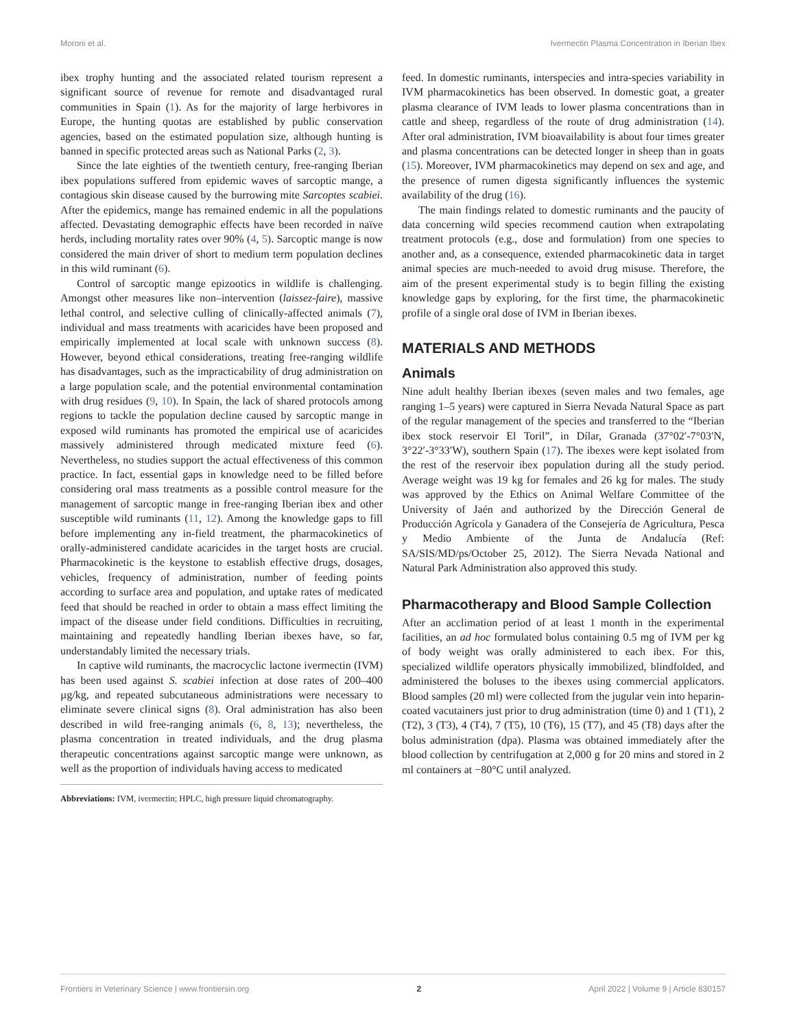Moroni et al. Ivermectin Plasma Concentration in Iberian Ibex
ibex trophy hunting and the associated related tourism represent a significant source of revenue for remote and disadvantaged rural communities in Spain (1). As for the majority of large herbivores in Europe, the hunting quotas are established by public conservation agencies, based on the estimated population size, although hunting is banned in specific protected areas such as National Parks (2, 3).
Since the late eighties of the twentieth century, free-ranging Iberian ibex populations suffered from epidemic waves of sarcoptic mange, a contagious skin disease caused by the burrowing mite Sarcoptes scabiei. After the epidemics, mange has remained endemic in all the populations affected. Devastating demographic effects have been recorded in naïve herds, including mortality rates over 90% (4, 5). Sarcoptic mange is now considered the main driver of short to medium term population declines in this wild ruminant (6).
Control of sarcoptic mange epizootics in wildlife is challenging. Amongst other measures like non–intervention (laissez-faire), massive lethal control, and selective culling of clinically-affected animals (7), individual and mass treatments with acaricides have been proposed and empirically implemented at local scale with unknown success (8). However, beyond ethical considerations, treating free-ranging wildlife has disadvantages, such as the impracticability of drug administration on a large population scale, and the potential environmental contamination with drug residues (9, 10). In Spain, the lack of shared protocols among regions to tackle the population decline caused by sarcoptic mange in exposed wild ruminants has promoted the empirical use of acaricides massively administered through medicated mixture feed (6). Nevertheless, no studies support the actual effectiveness of this common practice. In fact, essential gaps in knowledge need to be filled before considering oral mass treatments as a possible control measure for the management of sarcoptic mange in free-ranging Iberian ibex and other susceptible wild ruminants (11, 12). Among the knowledge gaps to fill before implementing any in-field treatment, the pharmacokinetics of orally-administered candidate acaricides in the target hosts are crucial. Pharmacokinetic is the keystone to establish effective drugs, dosages, vehicles, frequency of administration, number of feeding points according to surface area and population, and uptake rates of medicated feed that should be reached in order to obtain a mass effect limiting the impact of the disease under field conditions. Difficulties in recruiting, maintaining and repeatedly handling Iberian ibexes have, so far, understandably limited the necessary trials.
In captive wild ruminants, the macrocyclic lactone ivermectin (IVM) has been used against S. scabiei infection at dose rates of 200–400 µg/kg, and repeated subcutaneous administrations were necessary to eliminate severe clinical signs (8). Oral administration has also been described in wild free-ranging animals (6, 8, 13); nevertheless, the plasma concentration in treated individuals, and the drug plasma therapeutic concentrations against sarcoptic mange were unknown, as well as the proportion of individuals having access to medicated
Abbreviations: IVM, ivermectin; HPLC, high pressure liquid chromatography.
feed. In domestic ruminants, interspecies and intra-species variability in IVM pharmacokinetics has been observed. In domestic goat, a greater plasma clearance of IVM leads to lower plasma concentrations than in cattle and sheep, regardless of the route of drug administration (14). After oral administration, IVM bioavailability is about four times greater and plasma concentrations can be detected longer in sheep than in goats (15). Moreover, IVM pharmacokinetics may depend on sex and age, and the presence of rumen digesta significantly influences the systemic availability of the drug (16).
The main findings related to domestic ruminants and the paucity of data concerning wild species recommend caution when extrapolating treatment protocols (e.g., dose and formulation) from one species to another and, as a consequence, extended pharmacokinetic data in target animal species are much-needed to avoid drug misuse. Therefore, the aim of the present experimental study is to begin filling the existing knowledge gaps by exploring, for the first time, the pharmacokinetic profile of a single oral dose of IVM in Iberian ibexes.
MATERIALS AND METHODS
Animals
Nine adult healthy Iberian ibexes (seven males and two females, age ranging 1–5 years) were captured in Sierra Nevada Natural Space as part of the regular management of the species and transferred to the “Iberian ibex stock reservoir El Toril”, in Dílar, Granada (37°02′-7°03′N, 3°22′-3°33′W), southern Spain (17). The ibexes were kept isolated from the rest of the reservoir ibex population during all the study period. Average weight was 19 kg for females and 26 kg for males. The study was approved by the Ethics on Animal Welfare Committee of the University of Jaén and authorized by the Dirección General de Producción Agrícola y Ganadera of the Consejería de Agricultura, Pesca y Medio Ambiente of the Junta de Andalucía (Ref: SA/SIS/MD/ps/October 25, 2012). The Sierra Nevada National and Natural Park Administration also approved this study.
Pharmacotherapy and Blood Sample Collection
After an acclimation period of at least 1 month in the experimental facilities, an ad hoc formulated bolus containing 0.5 mg of IVM per kg of body weight was orally administered to each ibex. For this, specialized wildlife operators physically immobilized, blindfolded, and administered the boluses to the ibexes using commercial applicators. Blood samples (20 ml) were collected from the jugular vein into heparin-coated vacutainers just prior to drug administration (time 0) and 1 (T1), 2 (T2), 3 (T3), 4 (T4), 7 (T5), 10 (T6), 15 (T7), and 45 (T8) days after the bolus administration (dpa). Plasma was obtained immediately after the blood collection by centrifugation at 2,000 g for 20 mins and stored in 2 ml containers at −80°C until analyzed.
Frontiers in Veterinary Science | www.frontiersin.org 2 April 2022 | Volume 9 | Article 830157